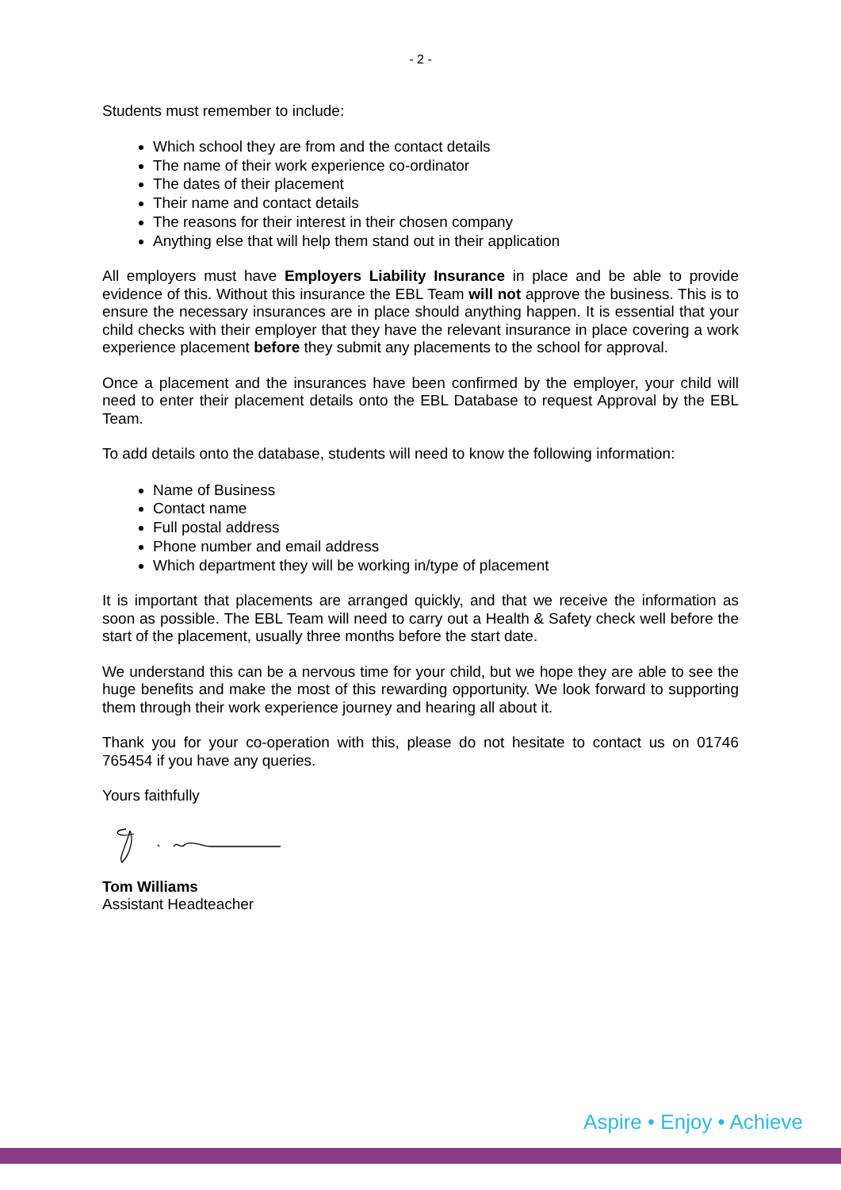- 2 -
Students must remember to include:
Which school they are from and the contact details
The name of their work experience co-ordinator
The dates of their placement
Their name and contact details
The reasons for their interest in their chosen company
Anything else that will help them stand out in their application
All employers must have Employers Liability Insurance in place and be able to provide evidence of this. Without this insurance the EBL Team will not approve the business. This is to ensure the necessary insurances are in place should anything happen. It is essential that your child checks with their employer that they have the relevant insurance in place covering a work experience placement before they submit any placements to the school for approval.
Once a placement and the insurances have been confirmed by the employer, your child will need to enter their placement details onto the EBL Database to request Approval by the EBL Team.
To add details onto the database, students will need to know the following information:
Name of Business
Contact name
Full postal address
Phone number and email address
Which department they will be working in/type of placement
It is important that placements are arranged quickly, and that we receive the information as soon as possible. The EBL Team will need to carry out a Health & Safety check well before the start of the placement, usually three months before the start date.
We understand this can be a nervous time for your child, but we hope they are able to see the huge benefits and make the most of this rewarding opportunity. We look forward to supporting them through their work experience journey and hearing all about it.
Thank you for your co-operation with this, please do not hesitate to contact us on 01746 765454 if you have any queries.
Yours faithfully
Tom Williams
Assistant Headteacher
Aspire • Enjoy • Achieve